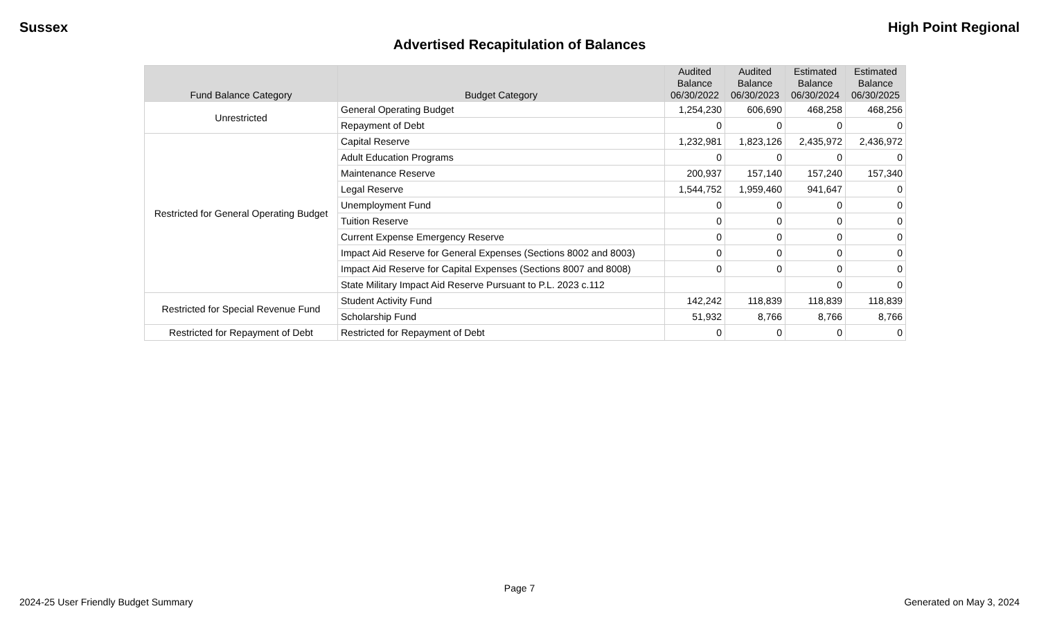Sussex High Point Regional
Advertised Recapitulation of Balances
| Fund Balance Category | Budget Category | Audited Balance 06/30/2022 | Audited Balance 06/30/2023 | Estimated Balance 06/30/2024 | Estimated Balance 06/30/2025 |
| --- | --- | --- | --- | --- | --- |
| Unrestricted | General Operating Budget | 1,254,230 | 606,690 | 468,258 | 468,256 |
| | Repayment of Debt | 0 | 0 | 0 | 0 |
| Restricted for General Operating Budget | Capital Reserve | 1,232,981 | 1,823,126 | 2,435,972 | 2,436,972 |
| | Adult Education Programs | 0 | 0 | 0 | 0 |
| | Maintenance Reserve | 200,937 | 157,140 | 157,240 | 157,340 |
| | Legal Reserve | 1,544,752 | 1,959,460 | 941,647 | 0 |
| | Unemployment Fund | 0 | 0 | 0 | 0 |
| | Tuition Reserve | 0 | 0 | 0 | 0 |
| | Current Expense Emergency Reserve | 0 | 0 | 0 | 0 |
| | Impact Aid Reserve for General Expenses (Sections 8002 and 8003) | 0 | 0 | 0 | 0 |
| | Impact Aid Reserve for Capital Expenses (Sections 8007 and 8008) | 0 | 0 | 0 | 0 |
| | State Military Impact Aid Reserve Pursuant to P.L. 2023 c.112 | | | 0 | 0 |
| Restricted for Special Revenue Fund | Student Activity Fund | 142,242 | 118,839 | 118,839 | 118,839 |
| | Scholarship Fund | 51,932 | 8,766 | 8,766 | 8,766 |
| Restricted for Repayment of Debt | Restricted for Repayment of Debt | 0 | 0 | 0 | 0 |
Page 7
2024-25 User Friendly Budget Summary Generated on May 3, 2024